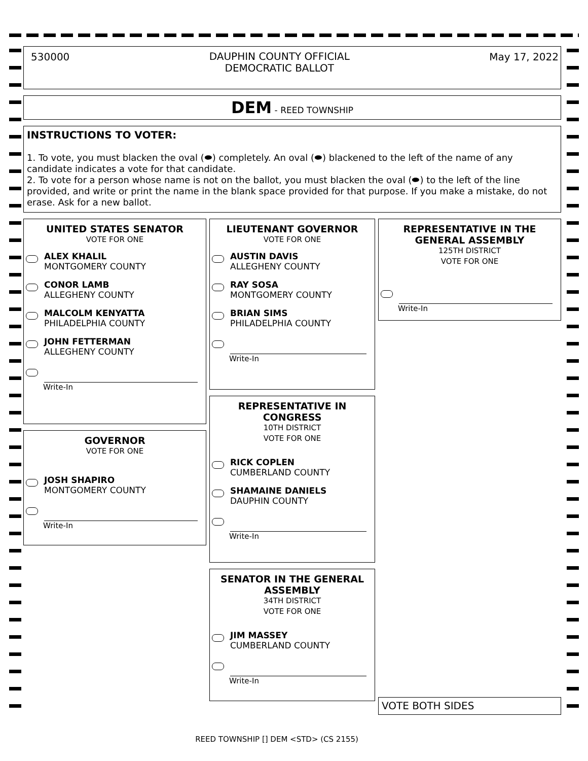530000
DAUPHIN COUNTY OFFICIAL
DEMOCRATIC BALLOT
May 17, 2022
DEM - REED TOWNSHIP
INSTRUCTIONS TO VOTER:
1. To vote, you must blacken the oval (⬬) completely. An oval (⬬) blackened to the left of the name of any candidate indicates a vote for that candidate.
2. To vote for a person whose name is not on the ballot, you must blacken the oval (⬬) to the left of the line provided, and write or print the name in the blank space provided for that purpose. If you make a mistake, do not erase. Ask for a new ballot.
UNITED STATES SENATOR
VOTE FOR ONE
ALEX KHALIL
MONTGOMERY COUNTY
CONOR LAMB
ALLEGHENY COUNTY
MALCOLM KENYATTA
PHILADELPHIA COUNTY
JOHN FETTERMAN
ALLEGHENY COUNTY
Write-In
GOVERNOR
VOTE FOR ONE
JOSH SHAPIRO
MONTGOMERY COUNTY
Write-In
LIEUTENANT GOVERNOR
VOTE FOR ONE
AUSTIN DAVIS
ALLEGHENY COUNTY
RAY SOSA
MONTGOMERY COUNTY
BRIAN SIMS
PHILADELPHIA COUNTY
Write-In
REPRESENTATIVE IN
CONGRESS
10TH DISTRICT
VOTE FOR ONE
RICK COPLEN
CUMBERLAND COUNTY
SHAMAINE DANIELS
DAUPHIN COUNTY
Write-In
SENATOR IN THE GENERAL
ASSEMBLY
34TH DISTRICT
VOTE FOR ONE
JIM MASSEY
CUMBERLAND COUNTY
Write-In
REPRESENTATIVE IN THE
GENERAL ASSEMBLY
125TH DISTRICT
VOTE FOR ONE
Write-In
VOTE BOTH SIDES
REED TOWNSHIP [] DEM <STD> (CS 2155)